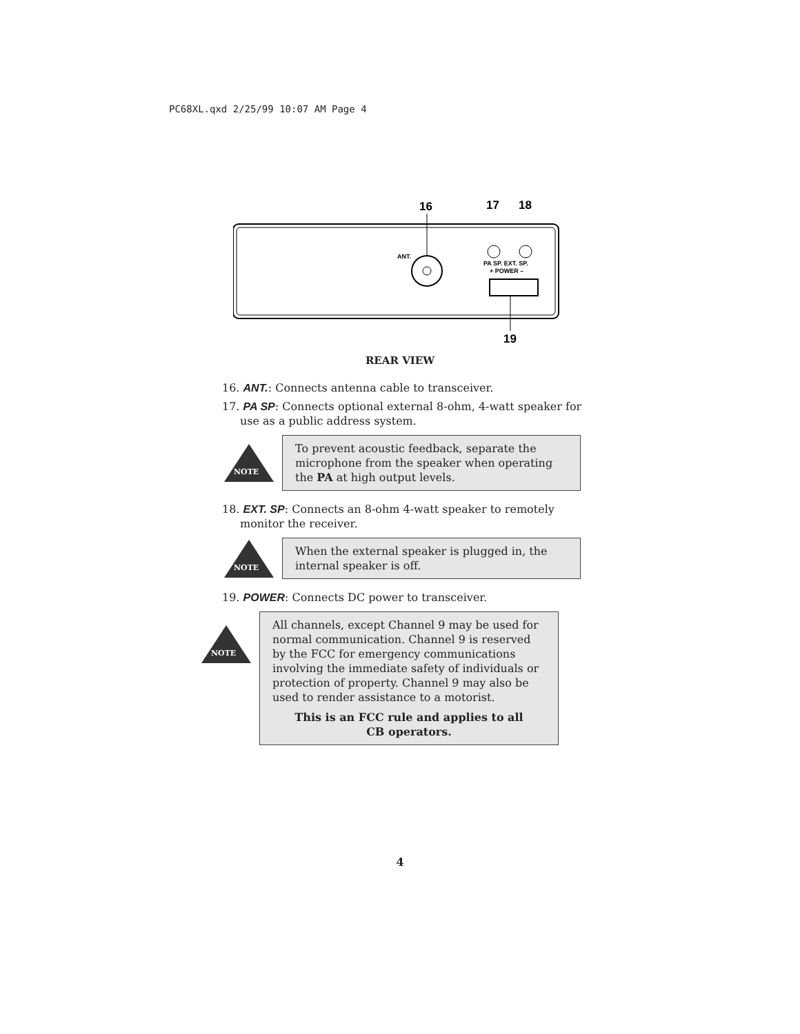PC68XL.qxd 2/25/99 10:07 AM Page 4
16
17
18
ANT.
PA SP. EXT. SP.
+ POWER –
19
REAR VIEW
16. ANT.: Connects antenna cable to transceiver.
17. PA SP: Connects optional external 8-ohm, 4-watt speaker for use as a public address system.
NOTE
To prevent acoustic feedback, separate the microphone from the speaker when operating the PA at high output levels.
18. EXT. SP: Connects an 8-ohm 4-watt speaker to remotely monitor the receiver.
NOTE
When the external speaker is plugged in, the internal speaker is off.
19. POWER: Connects DC power to transceiver.
NOTE
All channels, except Channel 9 may be used for normal communication. Channel 9 is reserved by the FCC for emergency communications involving the immediate safety of individuals or protection of property. Channel 9 may also be used to render assistance to a motorist.
This is an FCC rule and applies to all
CB operators.
4